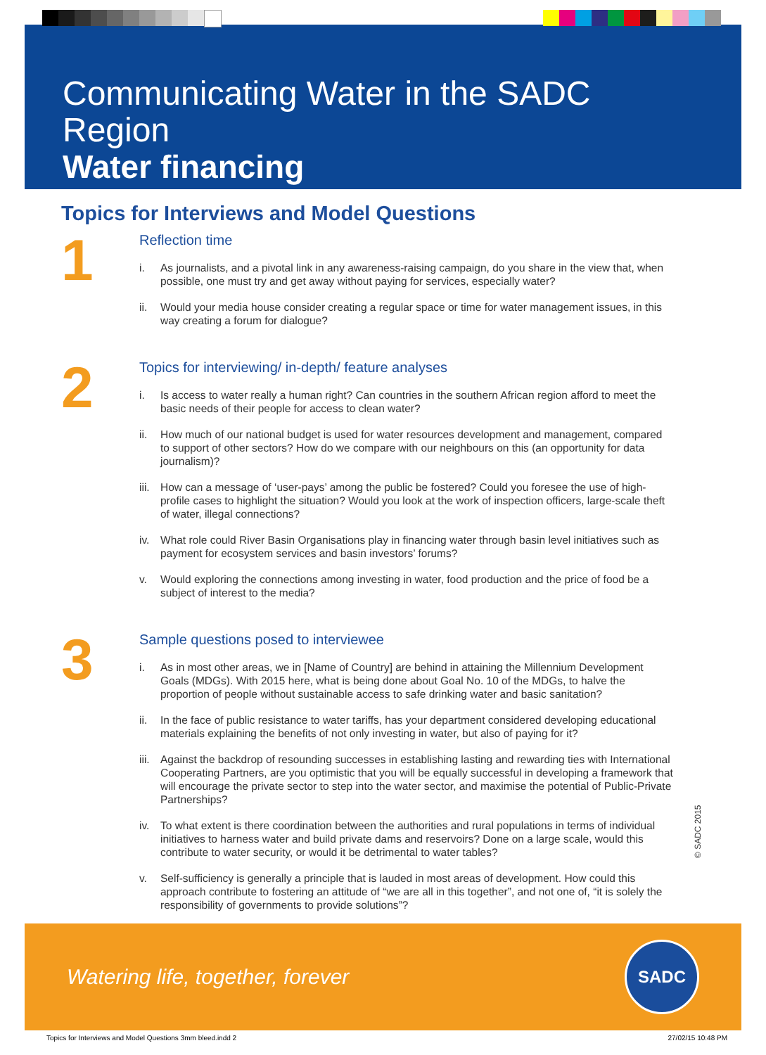Communicating Water in the SADC Region
Water financing
Topics for Interviews and Model Questions
1
Reflection time
i. As journalists, and a pivotal link in any awareness-raising campaign, do you share in the view that, when possible, one must try and get away without paying for services, especially water?
ii. Would your media house consider creating a regular space or time for water management issues, in this way creating a forum for dialogue?
2
Topics for interviewing/ in-depth/ feature analyses
i. Is access to water really a human right? Can countries in the southern African region afford to meet the basic needs of their people for access to clean water?
ii. How much of our national budget is used for water resources development and management, compared to support of other sectors? How do we compare with our neighbours on this (an opportunity for data journalism)?
iii.
How can a message of ‘user-pays’ among the public be fostered? Could you foresee the use of high-profile cases to highlight the situation? Would you look at the work of inspection officers, large-scale theft of water, illegal connections?
iv. What role could River Basin Organisations play in financing water through basin level initiatives such as payment for ecosystem services and basin investors’ forums?
v. Would exploring the connections among investing in water, food production and the price of food be a subject of interest to the media?
3
Sample questions posed to interviewee
i. As in most other areas, we in [Name of Country] are behind in attaining the Millennium Development Goals (MDGs). With 2015 here, what is being done about Goal No. 10 of the MDGs, to halve the proportion of people without sustainable access to safe drinking water and basic sanitation?
ii. In the face of public resistance to water tariffs, has your department considered developing educational materials explaining the benefits of not only investing in water, but also of paying for it?
iii.
Against the backdrop of resounding successes in establishing lasting and rewarding ties with International Cooperating Partners, are you optimistic that you will be equally successful in developing a framework that will encourage the private sector to step into the water sector, and maximise the potential of Public-Private Partnerships?
iv. To what extent is there coordination between the authorities and rural populations in terms of individual initiatives to harness water and build private dams and reservoirs? Done on a large scale, would this contribute to water security, or would it be detrimental to water tables?
v. Self-sufficiency is generally a principle that is lauded in most areas of development. How could this approach contribute to fostering an attitude of “we are all in this together”, and not one of, “it is solely the responsibility of governments to provide solutions”?
© SADC 2015
Watering life, together, forever
SADC
Topics for Interviews and Model Questions 3mm bleed.indd 2 27/02/15 10:48 PM